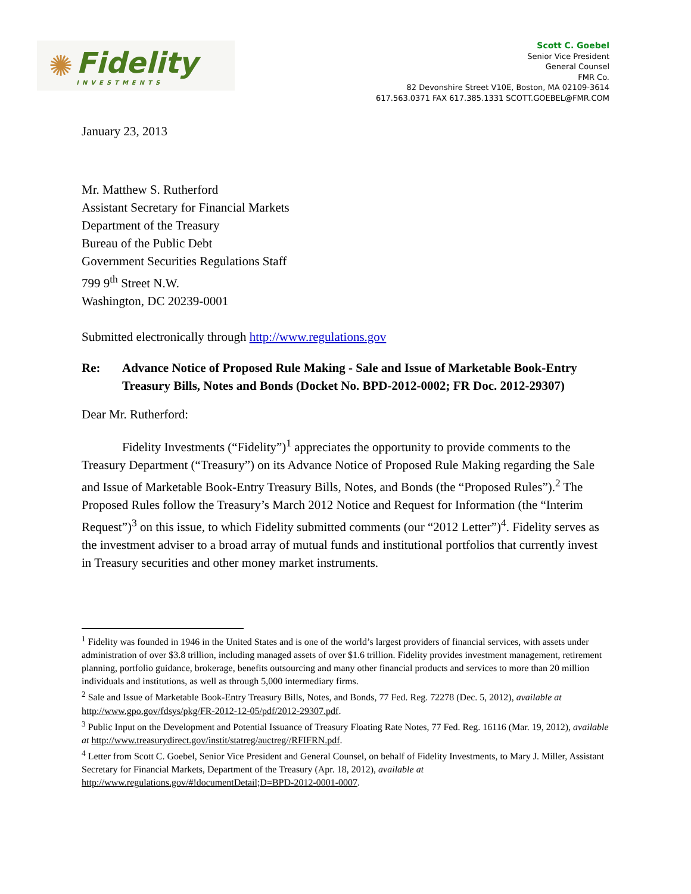✺ Fidelity
INVESTMENTS
Scott C. Goebel
Senior Vice President
General Counsel
FMR Co.
82 Devonshire Street V10E, Boston, MA 02109-3614
617.563.0371 FAX 617.385.1331 SCOTT.GOEBEL@FMR.COM
January 23, 2013
Mr. Matthew S. Rutherford
Assistant Secretary for Financial Markets
Department of the Treasury
Bureau of the Public Debt
Government Securities Regulations Staff
799 9<sup>th</sup> Street N.W.
Washington, DC 20239-0001
Submitted electronically through http://www.regulations.gov
Re: Advance Notice of Proposed Rule Making - Sale and Issue of Marketable Book-Entry Treasury Bills, Notes and Bonds (Docket No. BPD-2012-0002; FR Doc. 2012-29307)
Dear Mr. Rutherford:
Fidelity Investments (“Fidelity”)<sup>1</sup> appreciates the opportunity to provide comments to the Treasury Department (“Treasury”) on its Advance Notice of Proposed Rule Making regarding the Sale and Issue of Marketable Book-Entry Treasury Bills, Notes, and Bonds (the “Proposed Rules”).<sup>2</sup> The Proposed Rules follow the Treasury’s March 2012 Notice and Request for Information (the “Interim Request”)<sup>3</sup> on this issue, to which Fidelity submitted comments (our “2012 Letter”)<sup>4</sup>. Fidelity serves as the investment adviser to a broad array of mutual funds and institutional portfolios that currently invest in Treasury securities and other money market instruments.
<sup>1</sup> Fidelity was founded in 1946 in the United States and is one of the world’s largest providers of financial services, with assets under administration of over $3.8 trillion, including managed assets of over $1.6 trillion. Fidelity provides investment management, retirement planning, portfolio guidance, brokerage, benefits outsourcing and many other financial products and services to more than 20 million individuals and institutions, as well as through 5,000 intermediary firms.
<sup>2</sup> Sale and Issue of Marketable Book-Entry Treasury Bills, Notes, and Bonds, 77 Fed. Reg. 72278 (Dec. 5, 2012), available at http://www.gpo.gov/fdsys/pkg/FR-2012-12-05/pdf/2012-29307.pdf.
<sup>3</sup> Public Input on the Development and Potential Issuance of Treasury Floating Rate Notes, 77 Fed. Reg. 16116 (Mar. 19, 2012), available at http://www.treasurydirect.gov/instit/statreg/auctreg//RFIFRN.pdf.
<sup>4</sup> Letter from Scott C. Goebel, Senior Vice President and General Counsel, on behalf of Fidelity Investments, to Mary J. Miller, Assistant Secretary for Financial Markets, Department of the Treasury (Apr. 18, 2012), available at http://www.regulations.gov/#!documentDetail;D=BPD-2012-0001-0007.